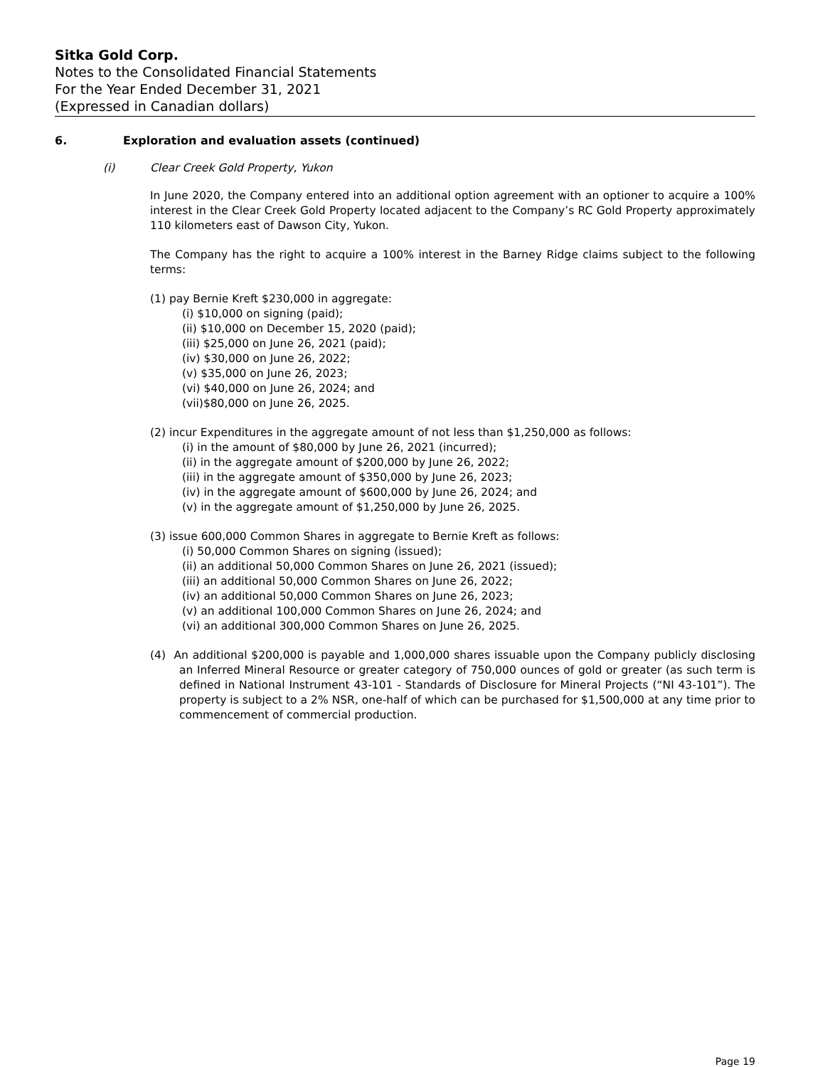Sitka Gold Corp.
Notes to the Consolidated Financial Statements
For the Year Ended December 31, 2021
(Expressed in Canadian dollars)
6. Exploration and evaluation assets (continued)
(i) Clear Creek Gold Property, Yukon
In June 2020, the Company entered into an additional option agreement with an optioner to acquire a 100% interest in the Clear Creek Gold Property located adjacent to the Company’s RC Gold Property approximately 110 kilometers east of Dawson City, Yukon.
The Company has the right to acquire a 100% interest in the Barney Ridge claims subject to the following terms:
(1) pay Bernie Kreft $230,000 in aggregate:
(i) $10,000 on signing (paid);
(ii) $10,000 on December 15, 2020 (paid);
(iii) $25,000 on June 26, 2021 (paid);
(iv) $30,000 on June 26, 2022;
(v) $35,000 on June 26, 2023;
(vi) $40,000 on June 26, 2024; and
(vii)$80,000 on June 26, 2025.
(2) incur Expenditures in the aggregate amount of not less than $1,250,000 as follows:
(i) in the amount of $80,000 by June 26, 2021 (incurred);
(ii) in the aggregate amount of $200,000 by June 26, 2022;
(iii) in the aggregate amount of $350,000 by June 26, 2023;
(iv) in the aggregate amount of $600,000 by June 26, 2024; and
(v) in the aggregate amount of $1,250,000 by June 26, 2025.
(3) issue 600,000 Common Shares in aggregate to Bernie Kreft as follows:
(i) 50,000 Common Shares on signing (issued);
(ii) an additional 50,000 Common Shares on June 26, 2021 (issued);
(iii) an additional 50,000 Common Shares on June 26, 2022;
(iv) an additional 50,000 Common Shares on June 26, 2023;
(v) an additional 100,000 Common Shares on June 26, 2024; and
(vi) an additional 300,000 Common Shares on June 26, 2025.
(4) An additional $200,000 is payable and 1,000,000 shares issuable upon the Company publicly disclosing an Inferred Mineral Resource or greater category of 750,000 ounces of gold or greater (as such term is defined in National Instrument 43-101 - Standards of Disclosure for Mineral Projects (“NI 43-101”). The property is subject to a 2% NSR, one-half of which can be purchased for $1,500,000 at any time prior to commencement of commercial production.
Page 19